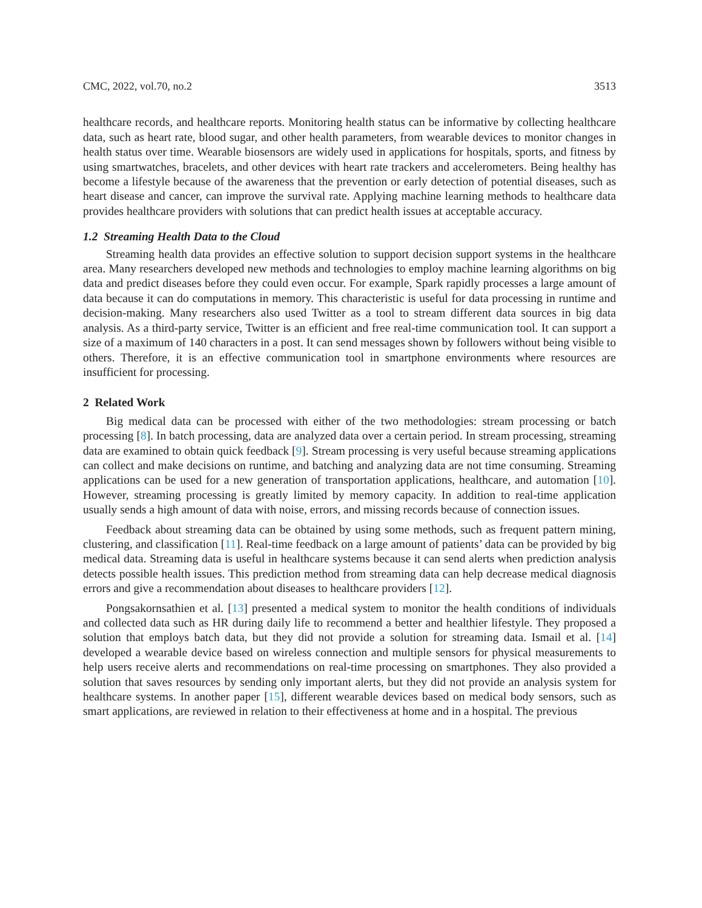CMC, 2022, vol.70, no.2 3513
healthcare records, and healthcare reports. Monitoring health status can be informative by collecting healthcare data, such as heart rate, blood sugar, and other health parameters, from wearable devices to monitor changes in health status over time. Wearable biosensors are widely used in applications for hospitals, sports, and fitness by using smartwatches, bracelets, and other devices with heart rate trackers and accelerometers. Being healthy has become a lifestyle because of the awareness that the prevention or early detection of potential diseases, such as heart disease and cancer, can improve the survival rate. Applying machine learning methods to healthcare data provides healthcare providers with solutions that can predict health issues at acceptable accuracy.
1.2 Streaming Health Data to the Cloud
Streaming health data provides an effective solution to support decision support systems in the healthcare area. Many researchers developed new methods and technologies to employ machine learning algorithms on big data and predict diseases before they could even occur. For example, Spark rapidly processes a large amount of data because it can do computations in memory. This characteristic is useful for data processing in runtime and decision-making. Many researchers also used Twitter as a tool to stream different data sources in big data analysis. As a third-party service, Twitter is an efficient and free real-time communication tool. It can support a size of a maximum of 140 characters in a post. It can send messages shown by followers without being visible to others. Therefore, it is an effective communication tool in smartphone environments where resources are insufficient for processing.
2 Related Work
Big medical data can be processed with either of the two methodologies: stream processing or batch processing [8]. In batch processing, data are analyzed data over a certain period. In stream processing, streaming data are examined to obtain quick feedback [9]. Stream processing is very useful because streaming applications can collect and make decisions on runtime, and batching and analyzing data are not time consuming. Streaming applications can be used for a new generation of transportation applications, healthcare, and automation [10]. However, streaming processing is greatly limited by memory capacity. In addition to real-time application usually sends a high amount of data with noise, errors, and missing records because of connection issues.
Feedback about streaming data can be obtained by using some methods, such as frequent pattern mining, clustering, and classification [11]. Real-time feedback on a large amount of patients’ data can be provided by big medical data. Streaming data is useful in healthcare systems because it can send alerts when prediction analysis detects possible health issues. This prediction method from streaming data can help decrease medical diagnosis errors and give a recommendation about diseases to healthcare providers [12].
Pongsakornsathien et al. [13] presented a medical system to monitor the health conditions of individuals and collected data such as HR during daily life to recommend a better and healthier lifestyle. They proposed a solution that employs batch data, but they did not provide a solution for streaming data. Ismail et al. [14] developed a wearable device based on wireless connection and multiple sensors for physical measurements to help users receive alerts and recommendations on real-time processing on smartphones. They also provided a solution that saves resources by sending only important alerts, but they did not provide an analysis system for healthcare systems. In another paper [15], different wearable devices based on medical body sensors, such as smart applications, are reviewed in relation to their effectiveness at home and in a hospital. The previous